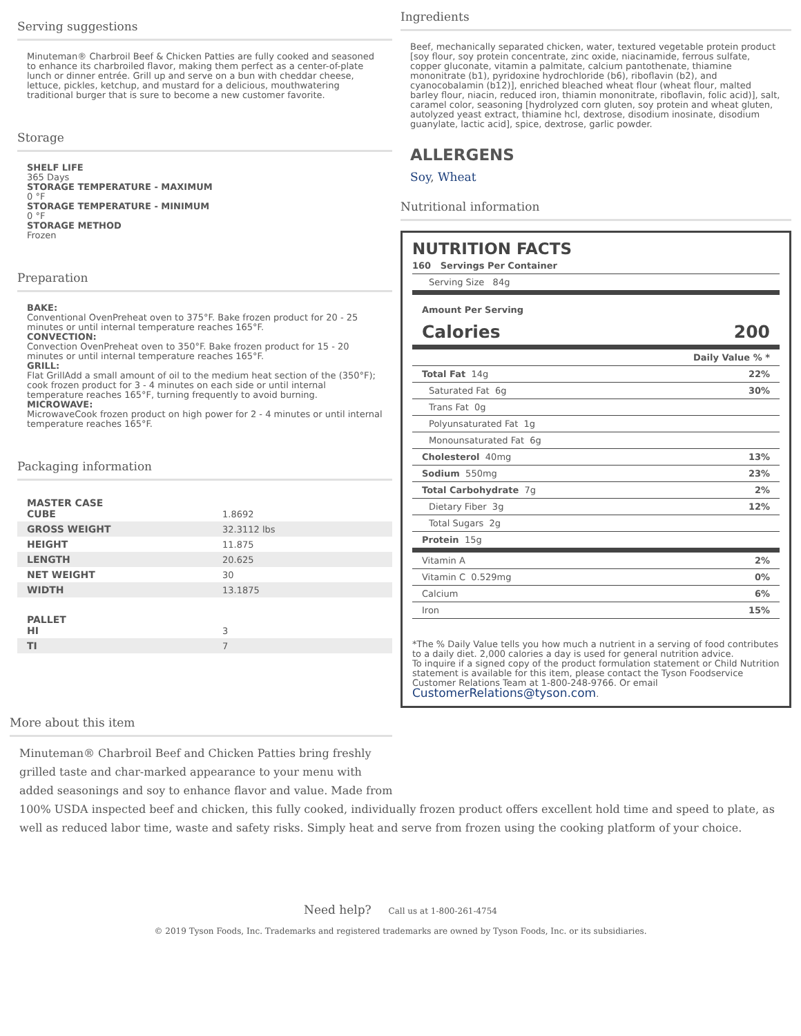Serving suggestions
Minuteman® Charbroil Beef & Chicken Patties are fully cooked and seasoned to enhance its charbroiled flavor, making them perfect as a center-of-plate lunch or dinner entrée. Grill up and serve on a bun with cheddar cheese, lettuce, pickles, ketchup, and mustard for a delicious, mouthwatering traditional burger that is sure to become a new customer favorite.
Storage
SHELF LIFE
365 Days
STORAGE TEMPERATURE - MAXIMUM
0 °F
STORAGE TEMPERATURE - MINIMUM
0 °F
STORAGE METHOD
Frozen
Preparation
BAKE:
Conventional OvenPreheat oven to 375°F. Bake frozen product for 20 - 25 minutes or until internal temperature reaches 165°F.
CONVECTION:
Convection OvenPreheat oven to 350°F. Bake frozen product for 15 - 20 minutes or until internal temperature reaches 165°F.
GRILL:
Flat GrillAdd a small amount of oil to the medium heat section of the (350°F); cook frozen product for 3 - 4 minutes on each side or until internal temperature reaches 165°F, turning frequently to avoid burning.
MICROWAVE:
MicrowaveCook frozen product on high power for 2 - 4 minutes or until internal temperature reaches 165°F.
Packaging information
| MASTER CASE CUBE | 1.8692 |
| GROSS WEIGHT | 32.3112 lbs |
| HEIGHT | 11.875 |
| LENGTH | 20.625 |
| NET WEIGHT | 30 |
| WIDTH | 13.1875 |
| PALLET HI | 3 |
| TI | 7 |
More about this item
Ingredients
Beef, mechanically separated chicken, water, textured vegetable protein product [soy flour, soy protein concentrate, zinc oxide, niacinamide, ferrous sulfate, copper gluconate, vitamin a palmitate, calcium pantothenate, thiamine mononitrate (b1), pyridoxine hydrochloride (b6), riboflavin (b2), and cyanocobalamin (b12)], enriched bleached wheat flour (wheat flour, malted barley flour, niacin, reduced iron, thiamin mononitrate, riboflavin, folic acid)], salt, caramel color, seasoning [hydrolyzed corn gluten, soy protein and wheat gluten, autolyzed yeast extract, thiamine hcl, dextrose, disodium inosinate, disodium guanylate, lactic acid], spice, dextrose, garlic powder.
ALLERGENS
Soy, Wheat
Nutritional information
NUTRITION FACTS
160 Servings Per Container
Serving Size 84g
Amount Per Serving
Calories 200
Daily Value % *
Total Fat 14g 22%
Saturated Fat 6g 30%
Trans Fat 0g
Polyunsaturated Fat 1g
Monounsaturated Fat 6g
Cholesterol 40mg 13%
Sodium 550mg 23%
Total Carbohydrate 7g 2%
Dietary Fiber 3g 12%
Total Sugars 2g
Protein 15g
Vitamin A 2%
Vitamin C 0.529mg 0%
Calcium 6%
Iron 15%
*The % Daily Value tells you how much a nutrient in a serving of food contributes to a daily diet. 2,000 calories a day is used for general nutrition advice.
To inquire if a signed copy of the product formulation statement or Child Nutrition statement is available for this item, please contact the Tyson Foodservice Customer Relations Team at 1-800-248-9766. Or email CustomerRelations@tyson.com.
Minuteman® Charbroil Beef and Chicken Patties bring freshly
grilled taste and char-marked appearance to your menu with
added seasonings and soy to enhance flavor and value. Made from
100% USDA inspected beef and chicken, this fully cooked, individually frozen product offers excellent hold time and speed to plate, as well as reduced labor time, waste and safety risks. Simply heat and serve from frozen using the cooking platform of your choice.
Need help? Call us at 1-800-261-4754
© 2019 Tyson Foods, Inc. Trademarks and registered trademarks are owned by Tyson Foods, Inc. or its subsidiaries.